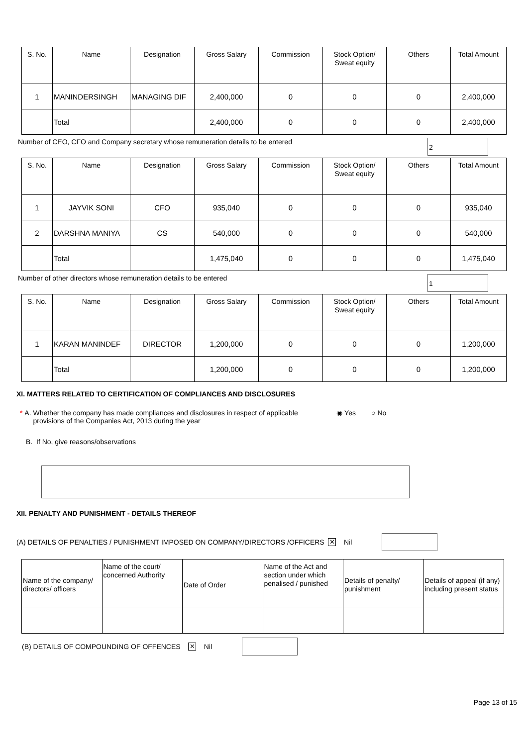| S. No. | Name | Designation | Gross Salary | Commission | Stock Option/ Sweat equity | Others | Total Amount |
| --- | --- | --- | --- | --- | --- | --- | --- |
| 1 | MANINDERSINGH | MANAGING DIF | 2,400,000 | 0 | 0 | 0 | 2,400,000 |
| | Total | | 2,400,000 | 0 | 0 | 0 | 2,400,000 |
Number of CEO, CFO and Company secretary whose remuneration details to be entered
2
| S. No. | Name | Designation | Gross Salary | Commission | Stock Option/ Sweat equity | Others | Total Amount |
| --- | --- | --- | --- | --- | --- | --- | --- |
| 1 | JAYVIK SONI | CFO | 935,040 | 0 | 0 | 0 | 935,040 |
| 2 | DARSHNA MANIYA | CS | 540,000 | 0 | 0 | 0 | 540,000 |
| | Total | | 1,475,040 | 0 | 0 | 0 | 1,475,040 |
Number of other directors whose remuneration details to be entered
1
| S. No. | Name | Designation | Gross Salary | Commission | Stock Option/ Sweat equity | Others | Total Amount |
| --- | --- | --- | --- | --- | --- | --- | --- |
| 1 | KARAN MANINDEF | DIRECTOR | 1,200,000 | 0 | 0 | 0 | 1,200,000 |
| | Total | | 1,200,000 | 0 | 0 | 0 | 1,200,000 |
XI. MATTERS RELATED TO CERTIFICATION OF COMPLIANCES AND DISCLOSURES
* A. Whether the company has made compliances and disclosures in respect of applicable provisions of the Companies Act, 2013 during the year ◉ Yes ○ No
B. If No, give reasons/observations
XII. PENALTY AND PUNISHMENT - DETAILS THEREOF
(A) DETAILS OF PENALTIES / PUNISHMENT IMPOSED ON COMPANY/DIRECTORS /OFFICERS ✕ Nil
| Name of the company/ directors/ officers | Name of the court/ concerned Authority | Date of Order | Name of the Act and section under which penalised / punished | Details of penalty/ punishment | Details of appeal (if any) including present status |
| --- | --- | --- | --- | --- | --- |
(B) DETAILS OF COMPOUNDING OF OFFENCES ✕ Nil
Page 13 of 15